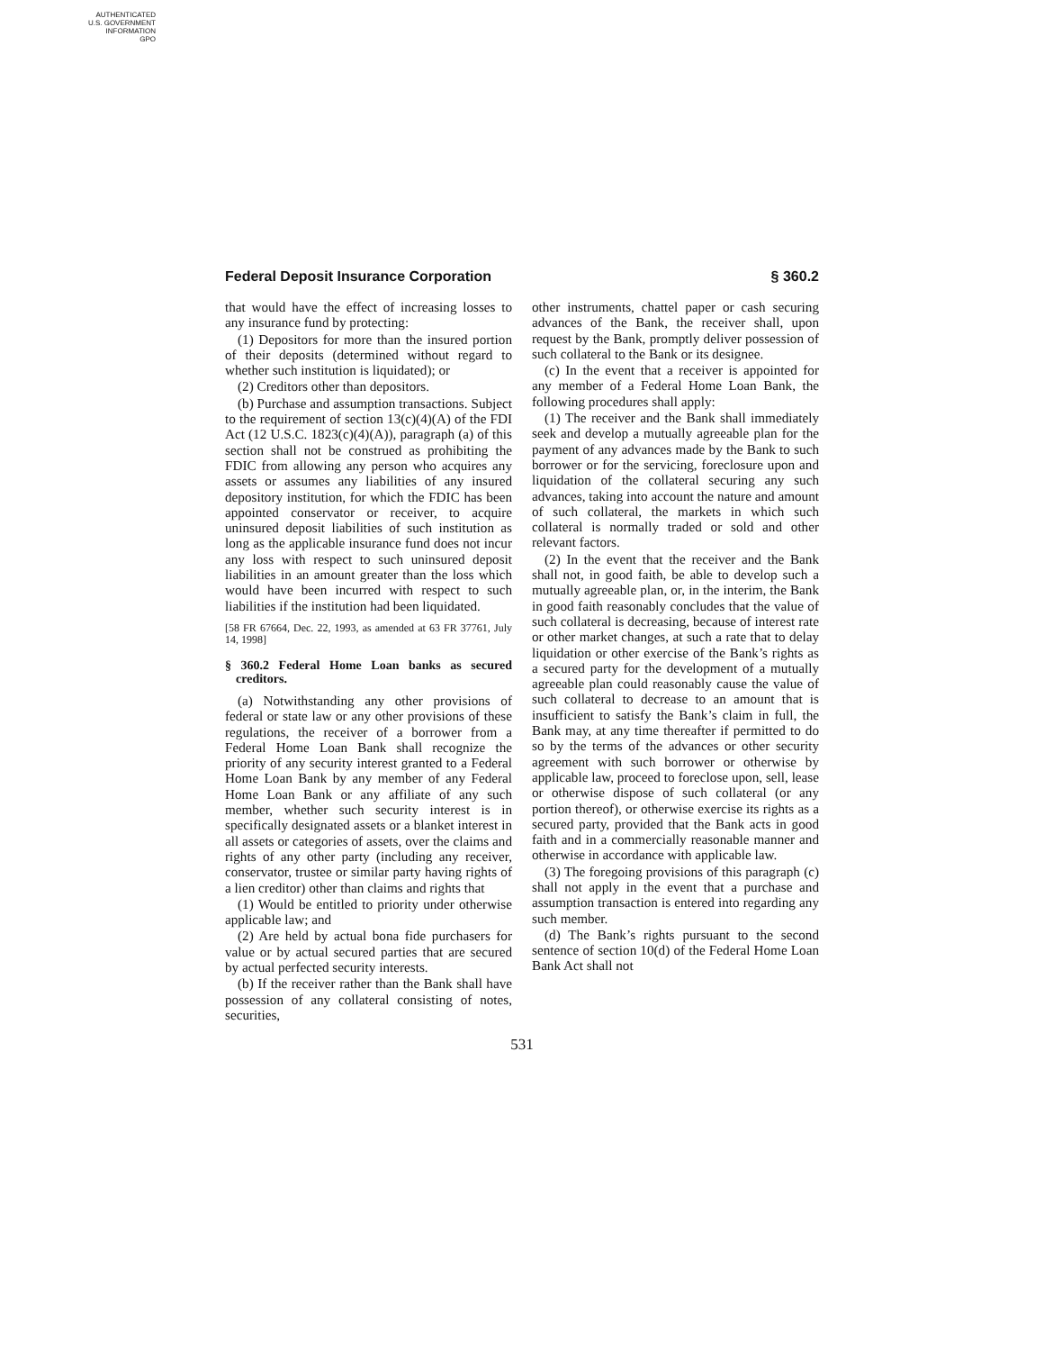AUTHENTICATED
U.S. GOVERNMENT
INFORMATION
GPO
Federal Deposit Insurance Corporation § 360.2
that would have the effect of increasing losses to any insurance fund by protecting:
(1) Depositors for more than the insured portion of their deposits (determined without regard to whether such institution is liquidated); or
(2) Creditors other than depositors.
(b) Purchase and assumption transactions. Subject to the requirement of section 13(c)(4)(A) of the FDI Act (12 U.S.C. 1823(c)(4)(A)), paragraph (a) of this section shall not be construed as prohibiting the FDIC from allowing any person who acquires any assets or assumes any liabilities of any insured depository institution, for which the FDIC has been appointed conservator or receiver, to acquire uninsured deposit liabilities of such institution as long as the applicable insurance fund does not incur any loss with respect to such uninsured deposit liabilities in an amount greater than the loss which would have been incurred with respect to such liabilities if the institution had been liquidated.
[58 FR 67664, Dec. 22, 1993, as amended at 63 FR 37761, July 14, 1998]
§ 360.2 Federal Home Loan banks as secured creditors.
(a) Notwithstanding any other provisions of federal or state law or any other provisions of these regulations, the receiver of a borrower from a Federal Home Loan Bank shall recognize the priority of any security interest granted to a Federal Home Loan Bank by any member of any Federal Home Loan Bank or any affiliate of any such member, whether such security interest is in specifically designated assets or a blanket interest in all assets or categories of assets, over the claims and rights of any other party (including any receiver, conservator, trustee or similar party having rights of a lien creditor) other than claims and rights that
(1) Would be entitled to priority under otherwise applicable law; and
(2) Are held by actual bona fide purchasers for value or by actual secured parties that are secured by actual perfected security interests.
(b) If the receiver rather than the Bank shall have possession of any collateral consisting of notes, securities,
other instruments, chattel paper or cash securing advances of the Bank, the receiver shall, upon request by the Bank, promptly deliver possession of such collateral to the Bank or its designee.
(c) In the event that a receiver is appointed for any member of a Federal Home Loan Bank, the following procedures shall apply:
(1) The receiver and the Bank shall immediately seek and develop a mutually agreeable plan for the payment of any advances made by the Bank to such borrower or for the servicing, foreclosure upon and liquidation of the collateral securing any such advances, taking into account the nature and amount of such collateral, the markets in which such collateral is normally traded or sold and other relevant factors.
(2) In the event that the receiver and the Bank shall not, in good faith, be able to develop such a mutually agreeable plan, or, in the interim, the Bank in good faith reasonably concludes that the value of such collateral is decreasing, because of interest rate or other market changes, at such a rate that to delay liquidation or other exercise of the Bank’s rights as a secured party for the development of a mutually agreeable plan could reasonably cause the value of such collateral to decrease to an amount that is insufficient to satisfy the Bank’s claim in full, the Bank may, at any time thereafter if permitted to do so by the terms of the advances or other security agreement with such borrower or otherwise by applicable law, proceed to foreclose upon, sell, lease or otherwise dispose of such collateral (or any portion thereof), or otherwise exercise its rights as a secured party, provided that the Bank acts in good faith and in a commercially reasonable manner and otherwise in accordance with applicable law.
(3) The foregoing provisions of this paragraph (c) shall not apply in the event that a purchase and assumption transaction is entered into regarding any such member.
(d) The Bank’s rights pursuant to the second sentence of section 10(d) of the Federal Home Loan Bank Act shall not
531